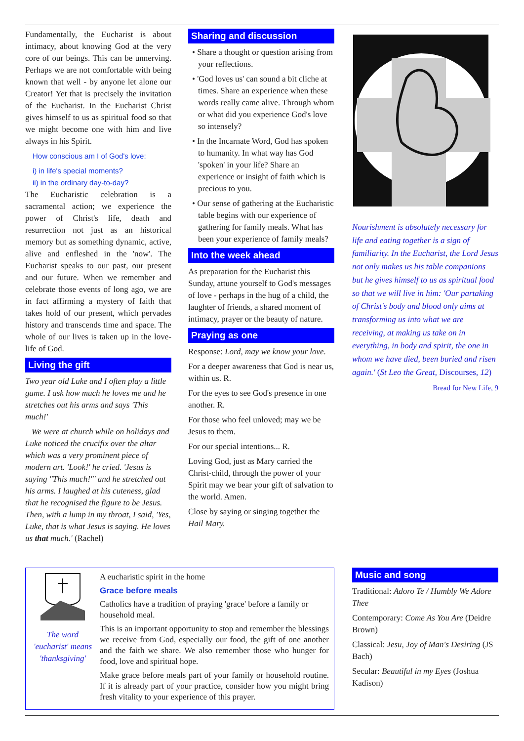Fundamentally, the Eucharist is about intimacy, about knowing God at the very core of our beings. This can be unnerving. Perhaps we are not comfortable with being known that well - by anyone let alone our Creator! Yet that is precisely the invitation of the Eucharist. In the Eucharist Christ gives himself to us as spiritual food so that we might become one with him and live always in his Spirit.
How conscious am I of God's love:
i) in life's special moments?
ii) in the ordinary day-to-day?
The Eucharistic celebration is a sacramental action; we experience the power of Christ's life, death and resurrection not just as an historical memory but as something dynamic, active, alive and enfleshed in the 'now'. The Eucharist speaks to our past, our present and our future. When we remember and celebrate those events of long ago, we are in fact affirming a mystery of faith that takes hold of our present, which pervades history and transcends time and space. The whole of our lives is taken up in the love-life of God.
Living the gift
Two year old Luke and I often play a little game. I ask how much he loves me and he stretches out his arms and says 'This much!'
We were at church while on holidays and Luke noticed the crucifix over the altar which was a very prominent piece of modern art. 'Look!' he cried. 'Jesus is saying "This much!"' and he stretched out his arms. I laughed at his cuteness, glad that he recognised the figure to be Jesus. Then, with a lump in my throat, I said, 'Yes, Luke, that is what Jesus is saying. He loves us that much.' (Rachel)
Sharing and discussion
• Share a thought or question arising from your reflections.
• 'God loves us' can sound a bit cliche at times. Share an experience when these words really came alive. Through whom or what did you experience God's love so intensely?
• In the Incarnate Word, God has spoken to humanity. In what way has God 'spoken' in your life? Share an experience or insight of faith which is precious to you.
• Our sense of gathering at the Eucharistic table begins with our experience of gathering for family meals. What has been your experience of family meals?
Into the week ahead
As preparation for the Eucharist this Sunday, attune yourself to God's messages of love - perhaps in the hug of a child, the laughter of friends, a shared moment of intimacy, prayer or the beauty of nature.
Praying as one
Response: Lord, may we know your love.
For a deeper awareness that God is near us, within us. R.
For the eyes to see God's presence in one another. R.
For those who feel unloved; may we be Jesus to them.
For our special intentions... R.
Loving God, just as Mary carried the Christ-child, through the power of your Spirit may we bear your gift of salvation to the world. Amen.
Close by saying or singing together the Hail Mary.
Nourishment is absolutely necessary for life and eating together is a sign of familiarity. In the Eucharist, the Lord Jesus not only makes us his table companions but he gives himself to us as spiritual food so that we will live in him: 'Our partaking of Christ's body and blood only aims at transforming us into what we are receiving, at making us take on in everything, in body and spirit, the one in whom we have died, been buried and risen again.' (St Leo the Great, Discourses, 12)
Bread for New Life, 9
The word 'eucharist' means 'thanksgiving'
A eucharistic spirit in the home
Grace before meals
Catholics have a tradition of praying 'grace' before a family or household meal.
This is an important opportunity to stop and remember the blessings we receive from God, especially our food, the gift of one another and the faith we share. We also remember those who hunger for food, love and spiritual hope.
Make grace before meals part of your family or household routine. If it is already part of your practice, consider how you might bring fresh vitality to your experience of this prayer.
Music and song
Traditional: Adoro Te / Humbly We Adore Thee
Contemporary: Come As You Are (Deidre Brown)
Classical: Jesu, Joy of Man's Desiring (JS Bach)
Secular: Beautiful in my Eyes (Joshua Kadison)